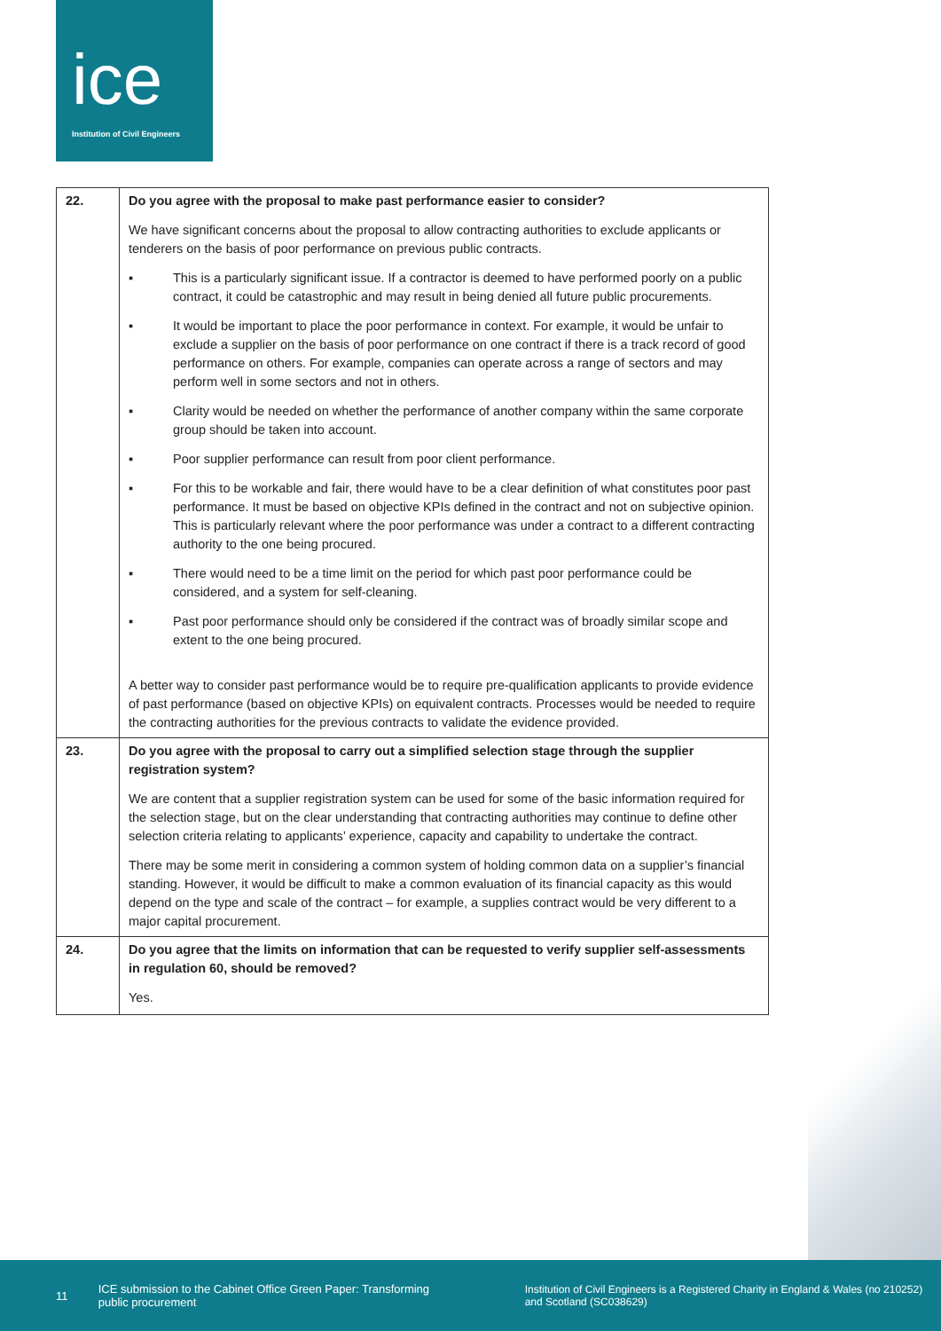ice
Institution of Civil Engineers
| 22. | Do you agree with the proposal to make past performance easier to consider? We have significant concerns about the proposal to allow contracting authorities to exclude applicants or tenderers on the basis of poor performance on previous public contracts. ▪ This is a particularly significant issue. If a contractor is deemed to have performed poorly on a public contract, it could be catastrophic and may result in being denied all future public procurements. ▪ It would be important to place the poor performance in context. For example, it would be unfair to exclude a supplier on the basis of poor performance on one contract if there is a track record of good performance on others. For example, companies can operate across a range of sectors and may perform well in some sectors and not in others. ▪ Clarity would be needed on whether the performance of another company within the same corporate group should be taken into account. ▪ Poor supplier performance can result from poor client performance. ▪ For this to be workable and fair, there would have to be a clear definition of what constitutes poor past performance. It must be based on objective KPIs defined in the contract and not on subjective opinion. This is particularly relevant where the poor performance was under a contract to a different contracting authority to the one being procured. ▪ There would need to be a time limit on the period for which past poor performance could be considered, and a system for self-cleaning. ▪ Past poor performance should only be considered if the contract was of broadly similar scope and extent to the one being procured. A better way to consider past performance would be to require pre-qualification applicants to provide evidence of past performance (based on objective KPIs) on equivalent contracts. Processes would be needed to require the contracting authorities for the previous contracts to validate the evidence provided. |
| 23. | Do you agree with the proposal to carry out a simplified selection stage through the supplier registration system? We are content that a supplier registration system can be used for some of the basic information required for the selection stage, but on the clear understanding that contracting authorities may continue to define other selection criteria relating to applicants’ experience, capacity and capability to undertake the contract. There may be some merit in considering a common system of holding common data on a supplier’s financial standing. However, it would be difficult to make a common evaluation of its financial capacity as this would depend on the type and scale of the contract – for example, a supplies contract would be very different to a major capital procurement. |
| 24. | Do you agree that the limits on information that can be requested to verify supplier self-assessments in regulation 60, should be removed? Yes. |
11 ICE submission to the Cabinet Office Green Paper: Transforming public procurement Institution of Civil Engineers is a Registered Charity in England & Wales (no 210252) and Scotland (SC038629)